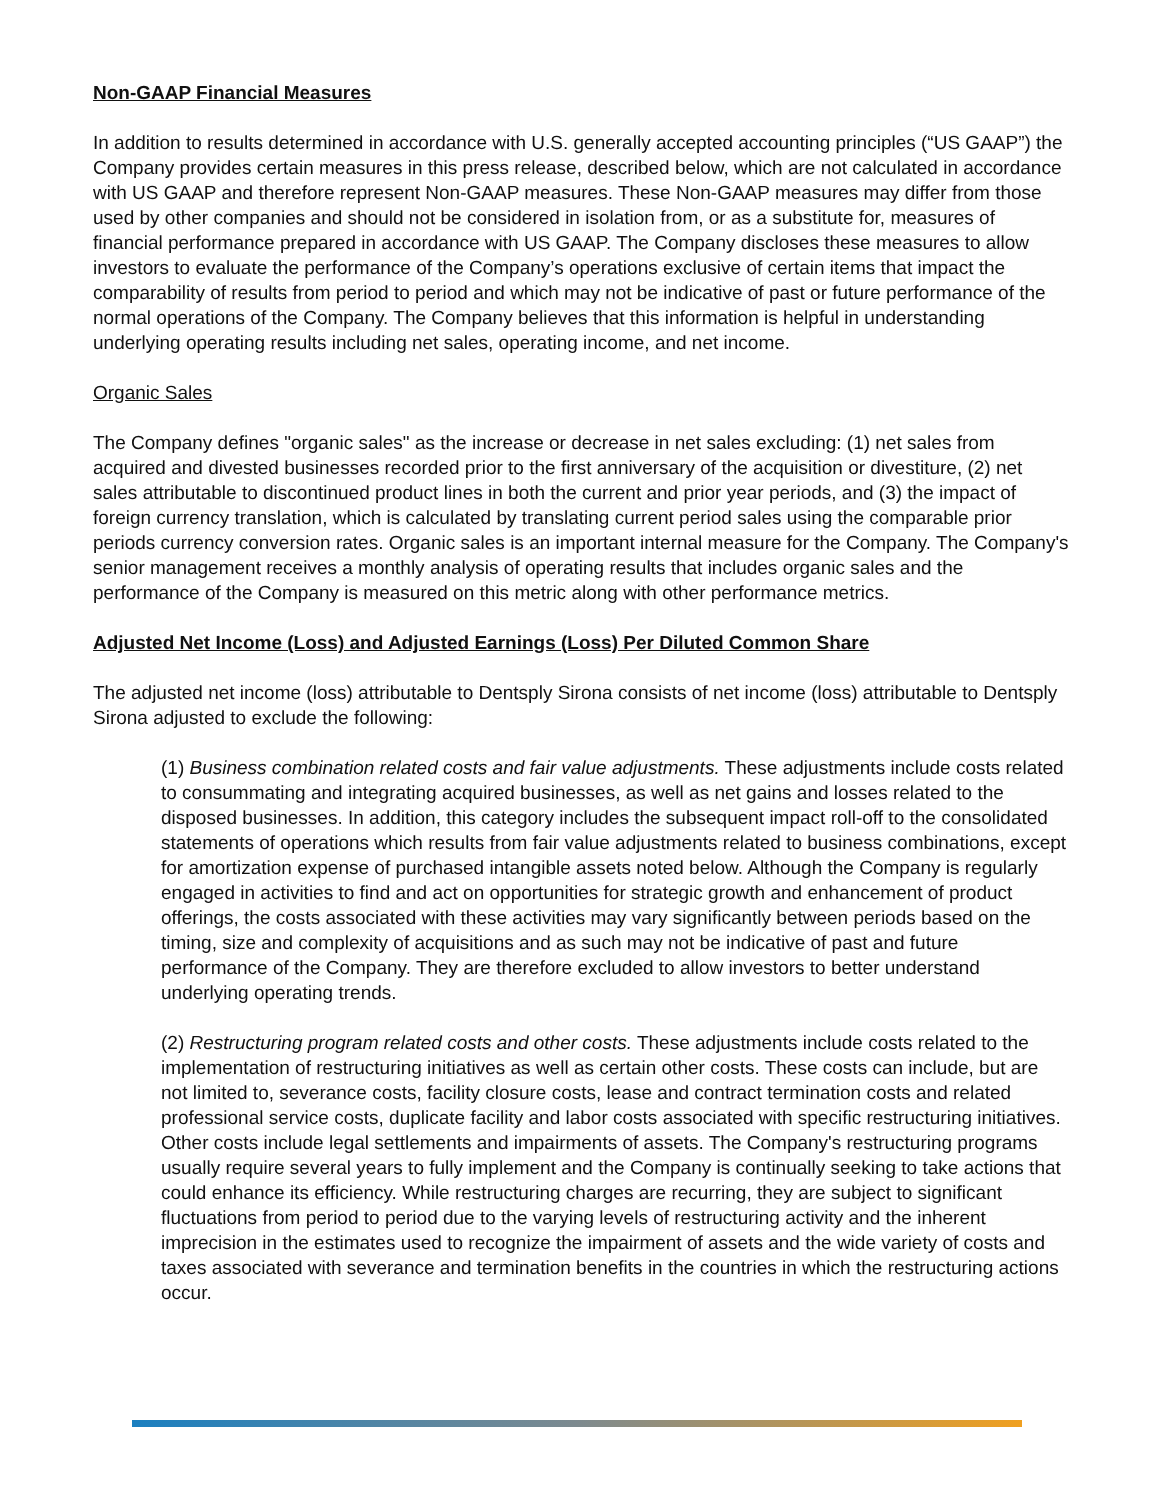Non-GAAP Financial Measures
In addition to results determined in accordance with U.S. generally accepted accounting principles (“US GAAP”) the Company provides certain measures in this press release, described below, which are not calculated in accordance with US GAAP and therefore represent Non-GAAP measures. These Non-GAAP measures may differ from those used by other companies and should not be considered in isolation from, or as a substitute for, measures of financial performance prepared in accordance with US GAAP. The Company discloses these measures to allow investors to evaluate the performance of the Company’s operations exclusive of certain items that impact the comparability of results from period to period and which may not be indicative of past or future performance of the normal operations of the Company. The Company believes that this information is helpful in understanding underlying operating results including net sales, operating income, and net income.
Organic Sales
The Company defines "organic sales" as the increase or decrease in net sales excluding: (1) net sales from acquired and divested businesses recorded prior to the first anniversary of the acquisition or divestiture, (2) net sales attributable to discontinued product lines in both the current and prior year periods, and (3) the impact of foreign currency translation, which is calculated by translating current period sales using the comparable prior periods currency conversion rates. Organic sales is an important internal measure for the Company. The Company's senior management receives a monthly analysis of operating results that includes organic sales and the performance of the Company is measured on this metric along with other performance metrics.
Adjusted Net Income (Loss) and Adjusted Earnings (Loss) Per Diluted Common Share
The adjusted net income (loss) attributable to Dentsply Sirona consists of net income (loss) attributable to Dentsply Sirona adjusted to exclude the following:
(1) Business combination related costs and fair value adjustments. These adjustments include costs related to consummating and integrating acquired businesses, as well as net gains and losses related to the disposed businesses. In addition, this category includes the subsequent impact roll-off to the consolidated statements of operations which results from fair value adjustments related to business combinations, except for amortization expense of purchased intangible assets noted below. Although the Company is regularly engaged in activities to find and act on opportunities for strategic growth and enhancement of product offerings, the costs associated with these activities may vary significantly between periods based on the timing, size and complexity of acquisitions and as such may not be indicative of past and future performance of the Company. They are therefore excluded to allow investors to better understand underlying operating trends.
(2) Restructuring program related costs and other costs. These adjustments include costs related to the implementation of restructuring initiatives as well as certain other costs. These costs can include, but are not limited to, severance costs, facility closure costs, lease and contract termination costs and related professional service costs, duplicate facility and labor costs associated with specific restructuring initiatives. Other costs include legal settlements and impairments of assets. The Company's restructuring programs usually require several years to fully implement and the Company is continually seeking to take actions that could enhance its efficiency. While restructuring charges are recurring, they are subject to significant fluctuations from period to period due to the varying levels of restructuring activity and the inherent imprecision in the estimates used to recognize the impairment of assets and the wide variety of costs and taxes associated with severance and termination benefits in the countries in which the restructuring actions occur.